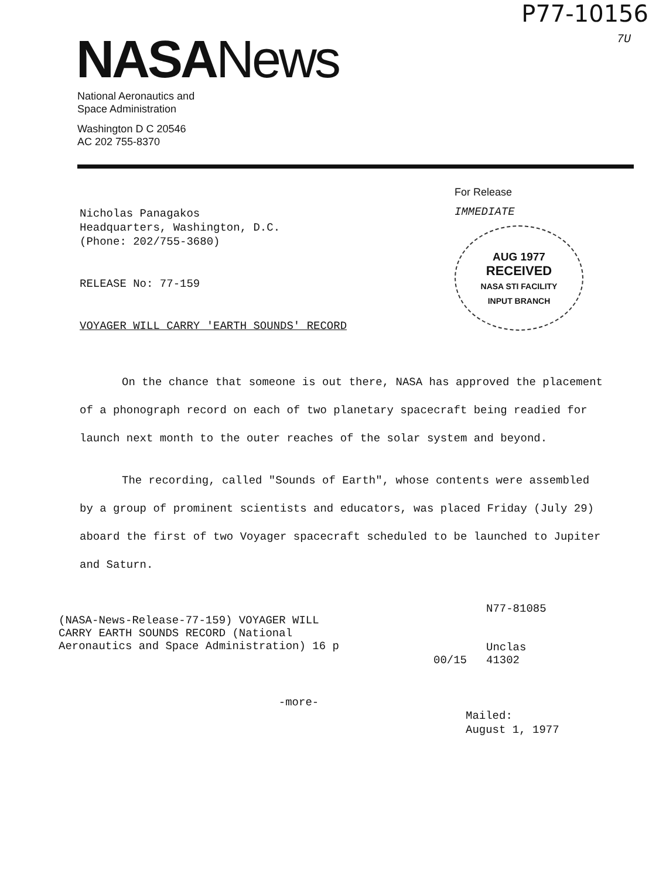P77-10156
7U
NASA News
National Aeronautics and
Space Administration
Washington D C 20546
AC 202 755-8370
Nicholas Panagakos
Headquarters, Washington, D.C.
(Phone: 202/755-3680)
RELEASE No: 77-159
VOYAGER WILL CARRY 'EARTH SOUNDS' RECORD
For Release
IMMEDIATE
AUG 1977
RECEIVED
NASA STI FACILITY
INPUT BRANCH
On the chance that someone is out there, NASA has approved the placement of a phonograph record on each of two planetary spacecraft being readied for launch next month to the outer reaches of the solar system and beyond.
The recording, called "Sounds of Earth", whose contents were assembled by a group of prominent scientists and educators, was placed Friday (July 29) aboard the first of two Voyager spacecraft scheduled to be launched to Jupiter and Saturn.
(NASA-News-Release-77-159) VOYAGER WILL
CARRY EARTH SOUNDS RECORD (National
Aeronautics and Space Administration) 16 p
00/15
N77-81085
Unclas
41302
-more-
Mailed:
August 1, 1977